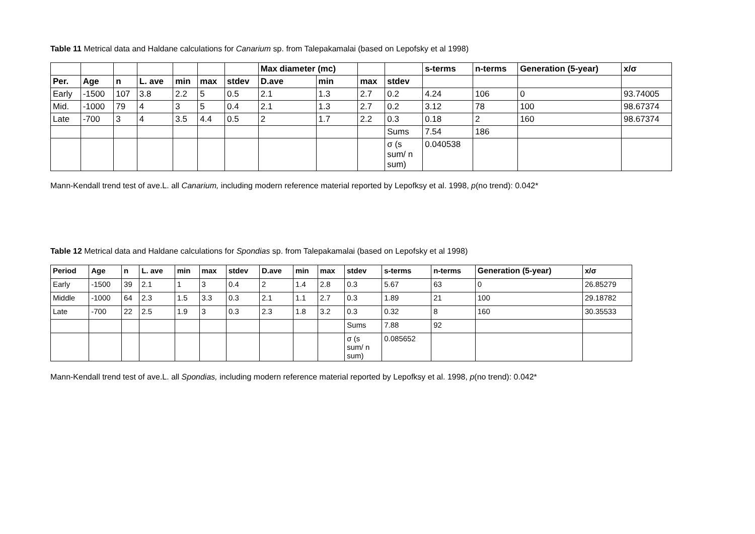Table 11 Metrical data and Haldane calculations for Canarium sp. from Talepakamalai (based on Lepofsky et al 1998)
| | | | | | | | Max diameter (mc) | | | | s-terms | n-terms | Generation (5-year) | x/σ |
| --- | --- | --- | --- | --- | --- | --- | --- | --- | --- | --- | --- | --- | --- | --- |
| Per. | Age | n | L. ave | min | max | stdev | D.ave | min | max | stdev | | | | |
| Early | -1500 | 107 | 3.8 | 2.2 | 5 | 0.5 | 2.1 | 1.3 | 2.7 | 0.2 | 4.24 | 106 | 0 | 93.74005 |
| Mid. | -1000 | 79 | 4 | 3 | 5 | 0.4 | 2.1 | 1.3 | 2.7 | 0.2 | 3.12 | 78 | 100 | 98.67374 |
| Late | -700 | 3 | 4 | 3.5 | 4.4 | 0.5 | 2 | 1.7 | 2.2 | 0.3 | 0.18 | 2 | 160 | 98.67374 |
| | | | | | | | | | | Sums | 7.54 | 186 | | |
| | | | | | | | | | | σ (s sum/ n sum) | 0.040538 | | | |
Mann-Kendall trend test of ave.L. all Canarium, including modern reference material reported by Lepofksy et al. 1998, p(no trend): 0.042*
Table 12 Metrical data and Haldane calculations for Spondias sp. from Talepakamalai (based on Lepofsky et al 1998)
| Period | Age | n | L. ave | min | max | stdev | D.ave | min | max | stdev | s-terms | n-terms | Generation (5-year) | x/σ |
| --- | --- | --- | --- | --- | --- | --- | --- | --- | --- | --- | --- | --- | --- | --- |
| Early | -1500 | 39 | 2.1 | 1 | 3 | 0.4 | 2 | 1.4 | 2.8 | 0.3 | 5.67 | 63 | 0 | 26.85279 |
| Middle | -1000 | 64 | 2.3 | 1.5 | 3.3 | 0.3 | 2.1 | 1.1 | 2.7 | 0.3 | 1.89 | 21 | 100 | 29.18782 |
| Late | -700 | 22 | 2.5 | 1.9 | 3 | 0.3 | 2.3 | 1.8 | 3.2 | 0.3 | 0.32 | 8 | 160 | 30.35533 |
| | | | | | | | | | | Sums | 7.88 | 92 | | |
| | | | | | | | | | | σ (s sum/ n sum) | 0.085652 | | | |
Mann-Kendall trend test of ave.L. all Spondias, including modern reference material reported by Lepofksy et al. 1998, p(no trend): 0.042*